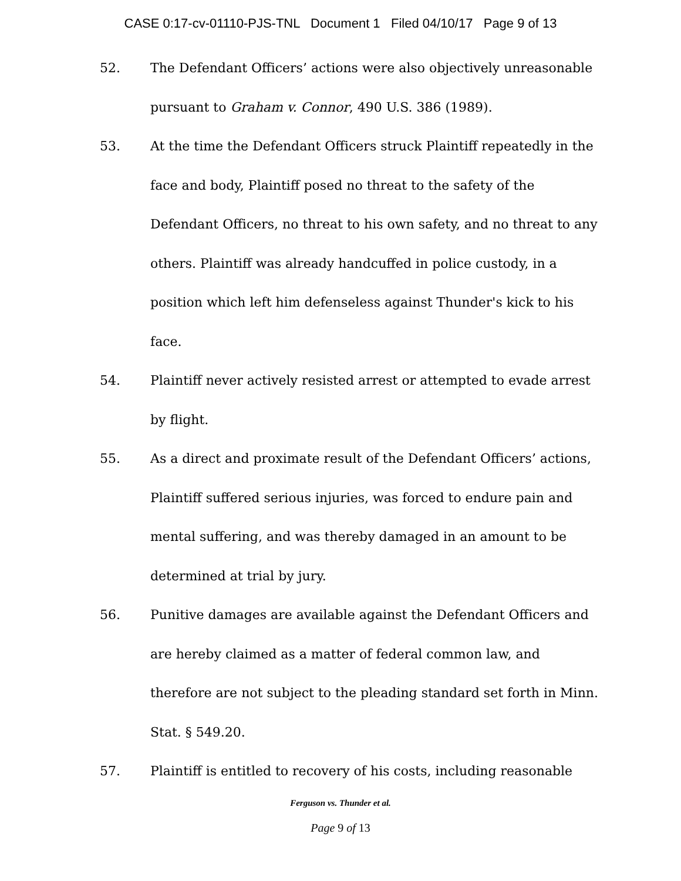CASE 0:17-cv-01110-PJS-TNL Document 1 Filed 04/10/17 Page 9 of 13
52. The Defendant Officers’ actions were also objectively unreasonable pursuant to Graham v. Connor, 490 U.S. 386 (1989).
53. At the time the Defendant Officers struck Plaintiff repeatedly in the face and body, Plaintiff posed no threat to the safety of the Defendant Officers, no threat to his own safety, and no threat to any others. Plaintiff was already handcuffed in police custody, in a position which left him defenseless against Thunder's kick to his face.
54. Plaintiff never actively resisted arrest or attempted to evade arrest by flight.
55. As a direct and proximate result of the Defendant Officers’ actions, Plaintiff suffered serious injuries, was forced to endure pain and mental suffering, and was thereby damaged in an amount to be determined at trial by jury.
56. Punitive damages are available against the Defendant Officers and are hereby claimed as a matter of federal common law, and therefore are not subject to the pleading standard set forth in Minn. Stat. § 549.20.
57. Plaintiff is entitled to recovery of his costs, including reasonable
Ferguson vs. Thunder et al.
Page 9 of 13